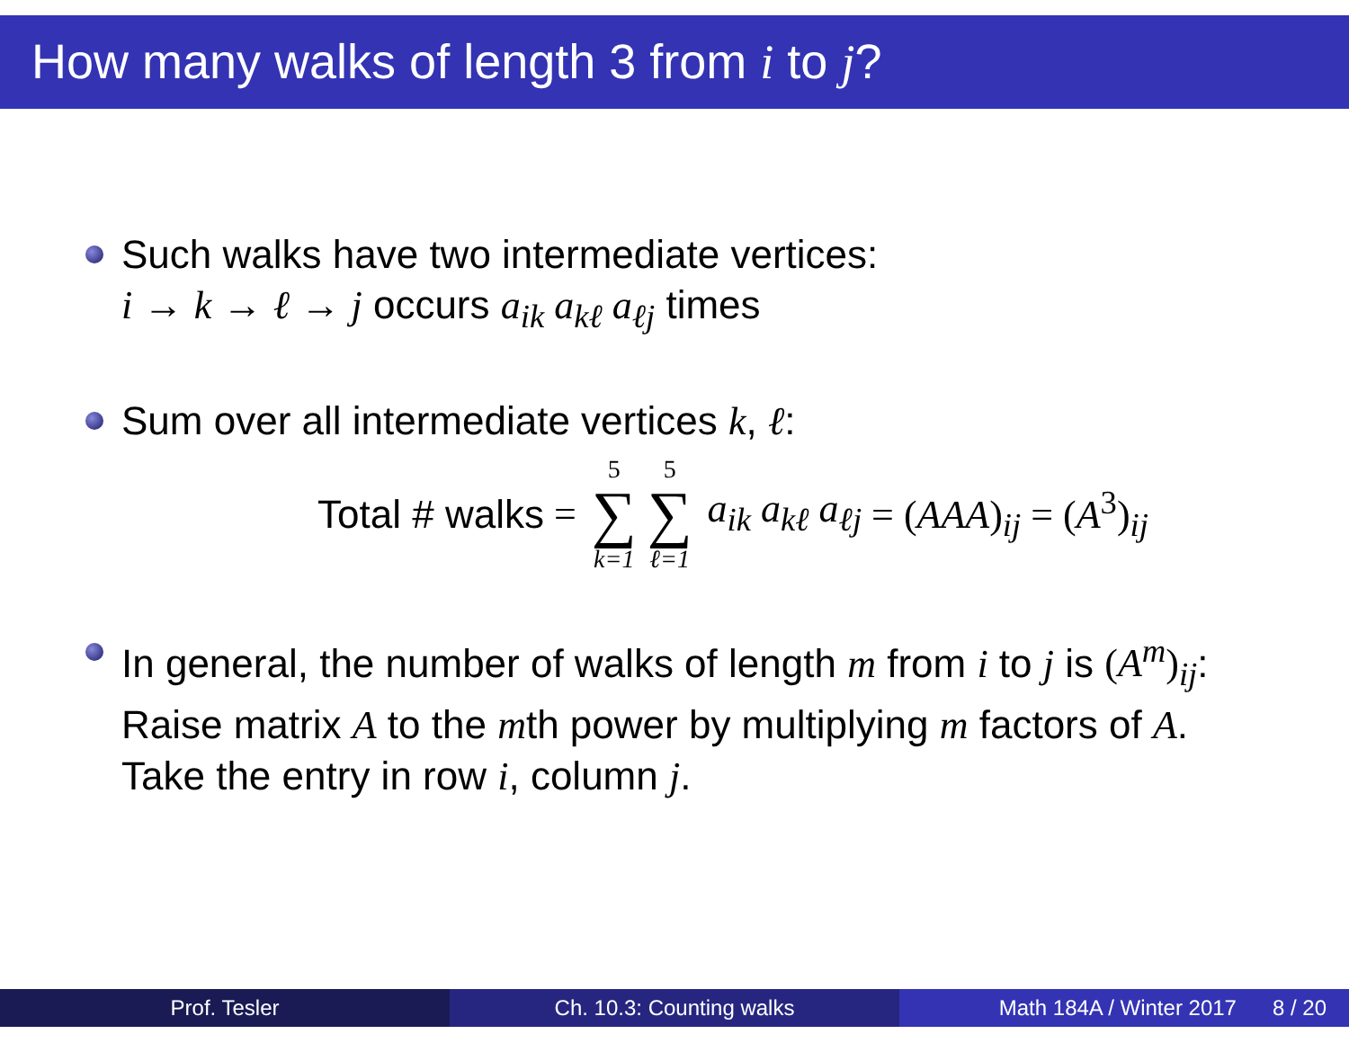How many walks of length 3 from i to j?
Such walks have two intermediate vertices:
i → k → ℓ → j occurs a<sub>ik</sub> a<sub>kℓ</sub> a<sub>ℓj</sub> times
Sum over all intermediate vertices k, ℓ:
Total # walks = 5 ∑ k=1 5 ∑ ℓ=1 a<sub>ik</sub> a<sub>kℓ</sub> a<sub>ℓj</sub> = (AAA)<sub>ij</sub> = (A<sup>3</sup>)<sub>ij</sub>
In general, the number of walks of length m from i to j is (A<sup>m</sup>)<sub>ij</sub>:
Raise matrix A to the mth power by multiplying m factors of A.
Take the entry in row i, column j.
Prof. Tesler Ch. 10.3: Counting walks Math 184A / Winter 2017 8 / 20